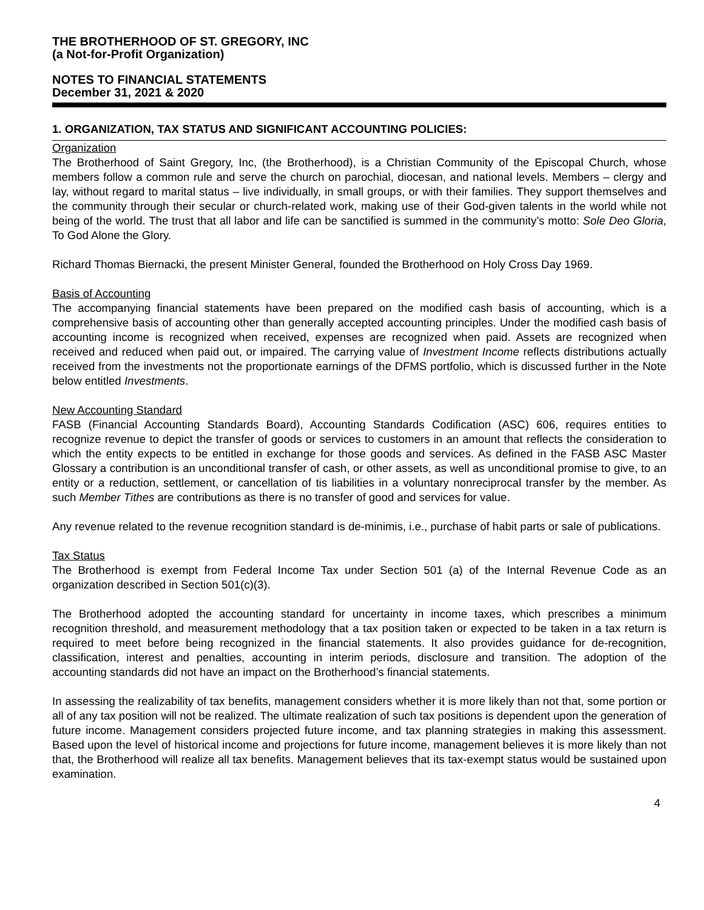THE BROTHERHOOD OF ST. GREGORY, INC
(a Not-for-Profit Organization)
NOTES TO FINANCIAL STATEMENTS
December 31, 2021 & 2020
1. ORGANIZATION, TAX STATUS AND SIGNIFICANT ACCOUNTING POLICIES:
Organization
The Brotherhood of Saint Gregory, Inc, (the Brotherhood), is a Christian Community of the Episcopal Church, whose members follow a common rule and serve the church on parochial, diocesan, and national levels. Members – clergy and lay, without regard to marital status – live individually, in small groups, or with their families. They support themselves and the community through their secular or church-related work, making use of their God-given talents in the world while not being of the world. The trust that all labor and life can be sanctified is summed in the community’s motto: Sole Deo Gloria, To God Alone the Glory.
Richard Thomas Biernacki, the present Minister General, founded the Brotherhood on Holy Cross Day 1969.
Basis of Accounting
The accompanying financial statements have been prepared on the modified cash basis of accounting, which is a comprehensive basis of accounting other than generally accepted accounting principles. Under the modified cash basis of accounting income is recognized when received, expenses are recognized when paid. Assets are recognized when received and reduced when paid out, or impaired. The carrying value of Investment Income reflects distributions actually received from the investments not the proportionate earnings of the DFMS portfolio, which is discussed further in the Note below entitled Investments.
New Accounting Standard
FASB (Financial Accounting Standards Board), Accounting Standards Codification (ASC) 606, requires entities to recognize revenue to depict the transfer of goods or services to customers in an amount that reflects the consideration to which the entity expects to be entitled in exchange for those goods and services. As defined in the FASB ASC Master Glossary a contribution is an unconditional transfer of cash, or other assets, as well as unconditional promise to give, to an entity or a reduction, settlement, or cancellation of tis liabilities in a voluntary nonreciprocal transfer by the member. As such Member Tithes are contributions as there is no transfer of good and services for value.
Any revenue related to the revenue recognition standard is de-minimis, i.e., purchase of habit parts or sale of publications.
Tax Status
The Brotherhood is exempt from Federal Income Tax under Section 501 (a) of the Internal Revenue Code as an organization described in Section 501(c)(3).
The Brotherhood adopted the accounting standard for uncertainty in income taxes, which prescribes a minimum recognition threshold, and measurement methodology that a tax position taken or expected to be taken in a tax return is required to meet before being recognized in the financial statements. It also provides guidance for de-recognition, classification, interest and penalties, accounting in interim periods, disclosure and transition. The adoption of the accounting standards did not have an impact on the Brotherhood’s financial statements.
In assessing the realizability of tax benefits, management considers whether it is more likely than not that, some portion or all of any tax position will not be realized. The ultimate realization of such tax positions is dependent upon the generation of future income. Management considers projected future income, and tax planning strategies in making this assessment. Based upon the level of historical income and projections for future income, management believes it is more likely than not that, the Brotherhood will realize all tax benefits. Management believes that its tax-exempt status would be sustained upon examination.
4